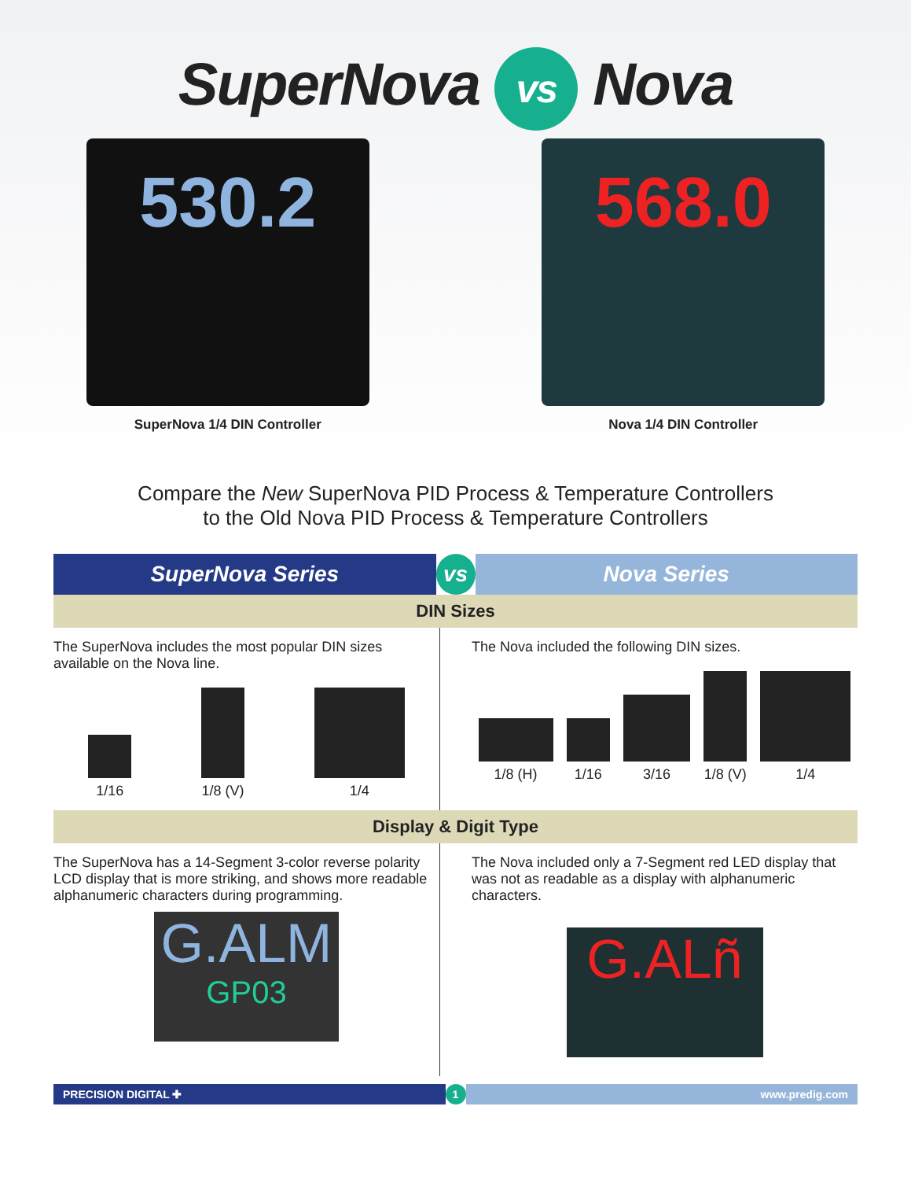SuperNova vs Nova
530.2
SuperNova 1/4 DIN Controller
568.0
Nova 1/4 DIN Controller
Compare the New SuperNova PID Process & Temperature Controllers
to the Old Nova PID Process & Temperature Controllers
SuperNova Series vs Nova Series
DIN Sizes
The SuperNova includes the most popular DIN sizes available on the Nova line.
1/16
1/8 (V)
1/4
The Nova included the following DIN sizes.
1/8 (H)
1/16
3/16
1/8 (V)
1/4
Display & Digit Type
The SuperNova has a 14-Segment 3-color reverse polarity LCD display that is more striking, and shows more readable alphanumeric characters during programming.
G.ALM
GP03
The Nova included only a 7-Segment red LED display that was not as readable as a display with alphanumeric characters.
G.ALñ
PRECISION DIGITAL ✚ 1 www.predig.com